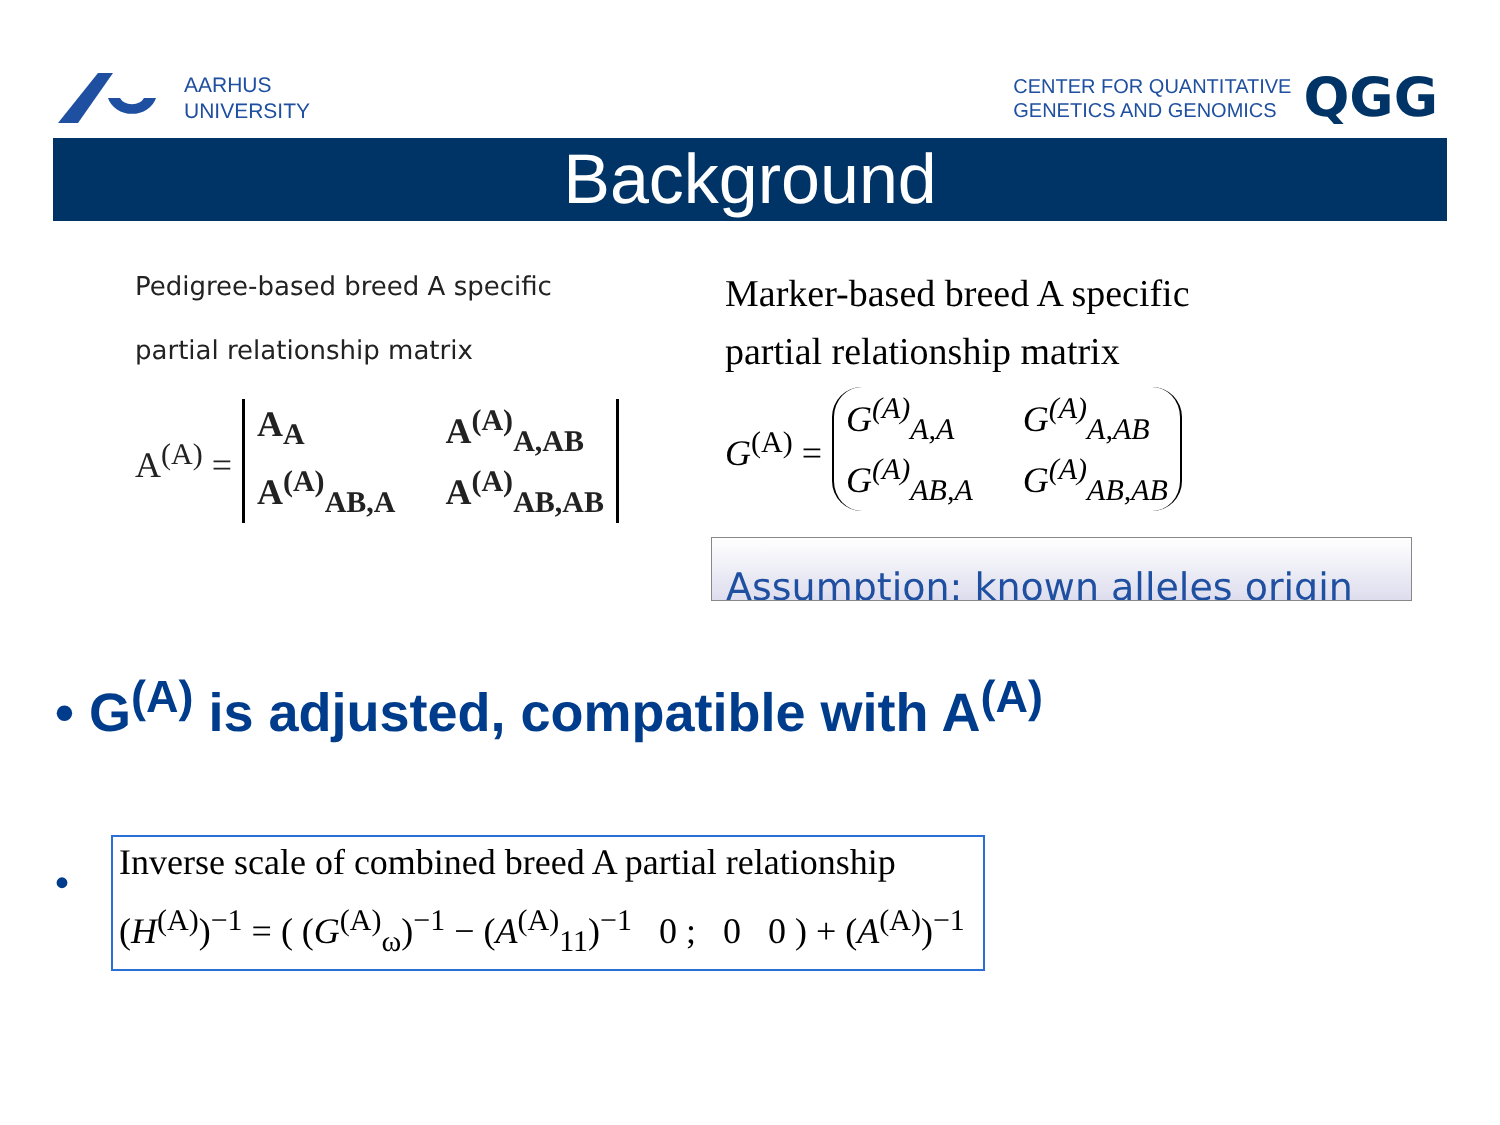AARHUS
UNIVERSITY
CENTER FOR QUANTITATIVE
GENETICS AND GENOMICS
QGG
Background
Pedigree-based breed A specific
partial relationship matrix
A<sup>(A)</sup> =
A<sub>A</sub> A<sup>(A)</sup><sub>A,AB</sub> A<sup>(A)</sup><sub>AB,A</sub> A<sup>(A)</sup><sub>AB,AB</sub>
Marker-based breed A specific
partial relationship matrix
G<sup>(A)</sup> =
G<sup>(A)</sup><sub>A,A</sub> G<sup>(A)</sup><sub>A,AB</sub> G<sup>(A)</sup><sub>AB,A</sub> G<sup>(A)</sup><sub>AB,AB</sub>
Assumption: known alleles origin
• G<sup>(A)</sup> is adjusted, compatible with A<sup>(A)</sup>
•
Inverse scale of combined breed A partial relationship
(H<sup>(A)</sup>)<sup>−1</sup> = ( (G<sup>(A)</sup><sub>ω</sub>)<sup>−1</sup> − (A<sup>(A)</sup><sub>11</sub>)<sup>−1</sup> 0 ; 0 0 ) + (A<sup>(A)</sup>)<sup>−1</sup>